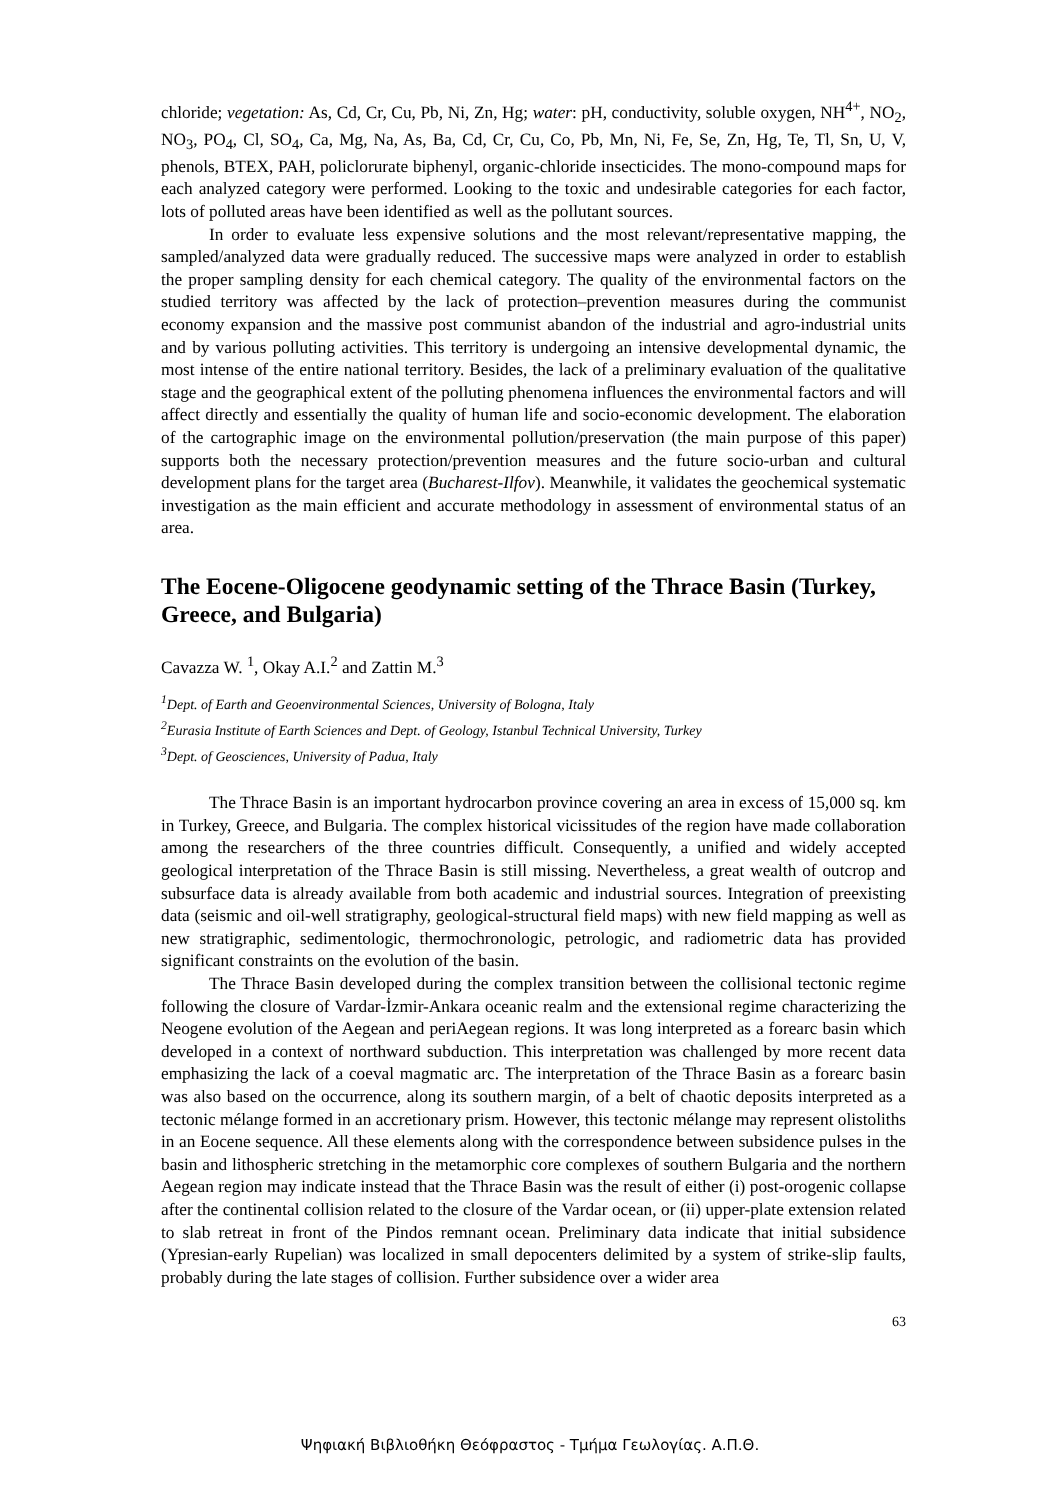chloride; vegetation: As, Cd, Cr, Cu, Pb, Ni, Zn, Hg; water: pH, conductivity, soluble oxygen, NH<sup>4+</sup>, NO<sub>2</sub>, NO<sub>3</sub>, PO<sub>4</sub>, Cl, SO<sub>4</sub>, Ca, Mg, Na, As, Ba, Cd, Cr, Cu, Co, Pb, Mn, Ni, Fe, Se, Zn, Hg, Te, Tl, Sn, U, V, phenols, BTEX, PAH, policlorurate biphenyl, organic-chloride insecticides. The mono-compound maps for each analyzed category were performed. Looking to the toxic and undesirable categories for each factor, lots of polluted areas have been identified as well as the pollutant sources.
In order to evaluate less expensive solutions and the most relevant/representative mapping, the sampled/analyzed data were gradually reduced. The successive maps were analyzed in order to establish the proper sampling density for each chemical category. The quality of the environmental factors on the studied territory was affected by the lack of protection–prevention measures during the communist economy expansion and the massive post communist abandon of the industrial and agro-industrial units and by various polluting activities. This territory is undergoing an intensive developmental dynamic, the most intense of the entire national territory. Besides, the lack of a preliminary evaluation of the qualitative stage and the geographical extent of the polluting phenomena influences the environmental factors and will affect directly and essentially the quality of human life and socio-economic development. The elaboration of the cartographic image on the environmental pollution/preservation (the main purpose of this paper) supports both the necessary protection/prevention measures and the future socio-urban and cultural development plans for the target area (Bucharest-Ilfov). Meanwhile, it validates the geochemical systematic investigation as the main efficient and accurate methodology in assessment of environmental status of an area.
The Eocene-Oligocene geodynamic setting of the Thrace Basin (Turkey, Greece, and Bulgaria)
Cavazza W. <sup>1</sup>, Okay A.I.<sup>2</sup> and Zattin M.<sup>3</sup>
<sup>1</sup> Dept. of Earth and Geoenvironmental Sciences, University of Bologna, Italy
<sup>2</sup> Eurasia Institute of Earth Sciences and Dept. of Geology, Istanbul Technical University, Turkey
<sup>3</sup> Dept. of Geosciences, University of Padua, Italy
The Thrace Basin is an important hydrocarbon province covering an area in excess of 15,000 sq. km in Turkey, Greece, and Bulgaria. The complex historical vicissitudes of the region have made collaboration among the researchers of the three countries difficult. Consequently, a unified and widely accepted geological interpretation of the Thrace Basin is still missing. Nevertheless, a great wealth of outcrop and subsurface data is already available from both academic and industrial sources. Integration of preexisting data (seismic and oil-well stratigraphy, geological-structural field maps) with new field mapping as well as new stratigraphic, sedimentologic, thermochronologic, petrologic, and radiometric data has provided significant constraints on the evolution of the basin.
The Thrace Basin developed during the complex transition between the collisional tectonic regime following the closure of Vardar-İzmir-Ankara oceanic realm and the extensional regime characterizing the Neogene evolution of the Aegean and periAegean regions. It was long interpreted as a forearc basin which developed in a context of northward subduction. This interpretation was challenged by more recent data emphasizing the lack of a coeval magmatic arc. The interpretation of the Thrace Basin as a forearc basin was also based on the occurrence, along its southern margin, of a belt of chaotic deposits interpreted as a tectonic mélange formed in an accretionary prism. However, this tectonic mélange may represent olistoliths in an Eocene sequence. All these elements along with the correspondence between subsidence pulses in the basin and lithospheric stretching in the metamorphic core complexes of southern Bulgaria and the northern Aegean region may indicate instead that the Thrace Basin was the result of either (i) post-orogenic collapse after the continental collision related to the closure of the Vardar ocean, or (ii) upper-plate extension related to slab retreat in front of the Pindos remnant ocean. Preliminary data indicate that initial subsidence (Ypresian-early Rupelian) was localized in small depocenters delimited by a system of strike-slip faults, probably during the late stages of collision. Further subsidence over a wider area
63
Ψηφιακή Βιβλιοθήκη Θεόφραστος - Τμήμα Γεωλογίας. Α.Π.Θ.